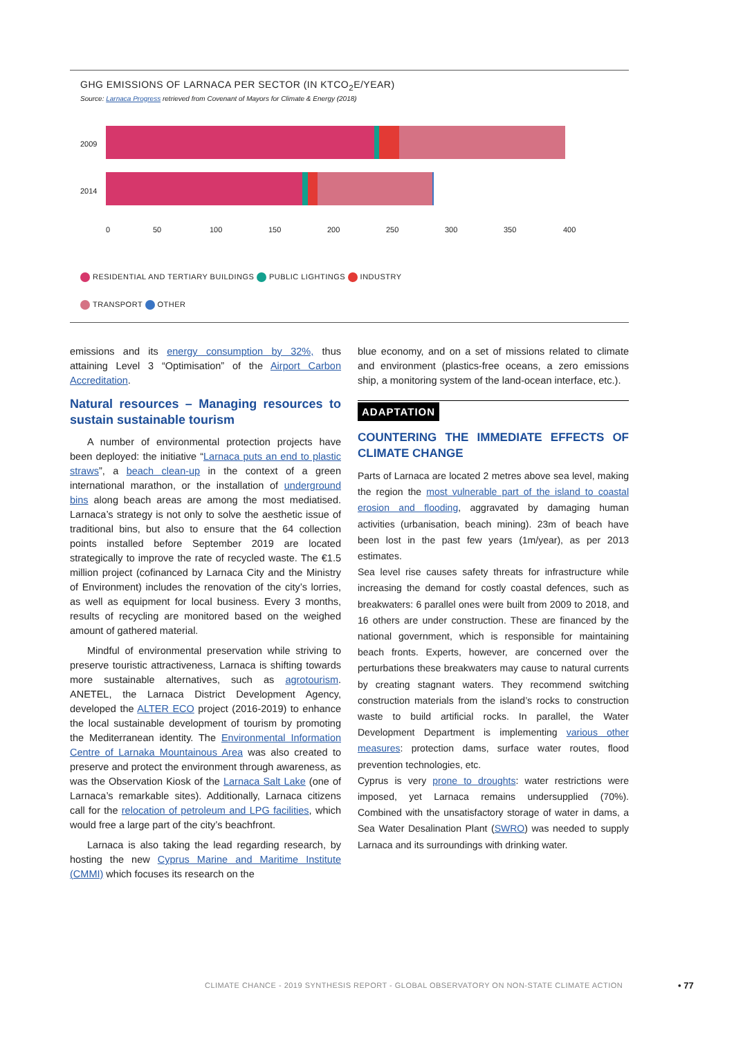GHG EMISSIONS OF LARNACA PER SECTOR (IN KTCO<sub>2</sub>E/YEAR)
Source: Larnaca Progress retrieved from Covenant of Mayors for Climate & Energy (2018)
2009
2014
0 50 100 150 200 250 300 350 400
RESIDENTIAL AND TERTIARY BUILDINGS PUBLIC LIGHTINGS INDUSTRY
TRANSPORT OTHER
emissions and its energy consumption by 32%, thus attaining Level 3 “Optimisation” of the Airport Carbon Accreditation.
Natural resources – Managing resources to sustain sustainable tourism
A number of environmental protection projects have been deployed: the initiative “Larnaca puts an end to plastic straws”, a beach clean-up in the context of a green international marathon, or the installation of underground bins along beach areas are among the most mediatised. Larnaca’s strategy is not only to solve the aesthetic issue of traditional bins, but also to ensure that the 64 collection points installed before September 2019 are located strategically to improve the rate of recycled waste. The €1.5 million project (cofinanced by Larnaca City and the Ministry of Environment) includes the renovation of the city’s lorries, as well as equipment for local business. Every 3 months, results of recycling are monitored based on the weighed amount of gathered material.
Mindful of environmental preservation while striving to preserve touristic attractiveness, Larnaca is shifting towards more sustainable alternatives, such as agrotourism. ANETEL, the Larnaca District Development Agency, developed the ALTER ECO project (2016-2019) to enhance the local sustainable development of tourism by promoting the Mediterranean identity. The Environmental Information Centre of Larnaka Mountainous Area was also created to preserve and protect the environment through awareness, as was the Observation Kiosk of the Larnaca Salt Lake (one of Larnaca’s remarkable sites). Additionally, Larnaca citizens call for the relocation of petroleum and LPG facilities, which would free a large part of the city’s beachfront.
Larnaca is also taking the lead regarding research, by hosting the new Cyprus Marine and Maritime Institute (CMMI) which focuses its research on the
blue economy, and on a set of missions related to climate and environment (plastics-free oceans, a zero emissions ship, a monitoring system of the land-ocean interface, etc.).
ADAPTATION
COUNTERING THE IMMEDIATE EFFECTS OF CLIMATE CHANGE
Parts of Larnaca are located 2 metres above sea level, making the region the most vulnerable part of the island to coastal erosion and flooding, aggravated by damaging human activities (urbanisation, beach mining). 23m of beach have been lost in the past few years (1m/year), as per 2013 estimates.
Sea level rise causes safety threats for infrastructure while increasing the demand for costly coastal defences, such as breakwaters: 6 parallel ones were built from 2009 to 2018, and 16 others are under construction. These are financed by the national government, which is responsible for maintaining beach fronts. Experts, however, are concerned over the perturbations these breakwaters may cause to natural currents by creating stagnant waters. They recommend switching construction materials from the island’s rocks to construction waste to build artificial rocks. In parallel, the Water Development Department is implementing various other measures: protection dams, surface water routes, flood prevention technologies, etc.
Cyprus is very prone to droughts: water restrictions were imposed, yet Larnaca remains undersupplied (70%). Combined with the unsatisfactory storage of water in dams, a Sea Water Desalination Plant (SWRO) was needed to supply Larnaca and its surroundings with drinking water.
CLIMATE CHANCE - 2019 SYNTHESIS REPORT - GLOBAL OBSERVATORY ON NON-STATE CLIMATE ACTION
• 77